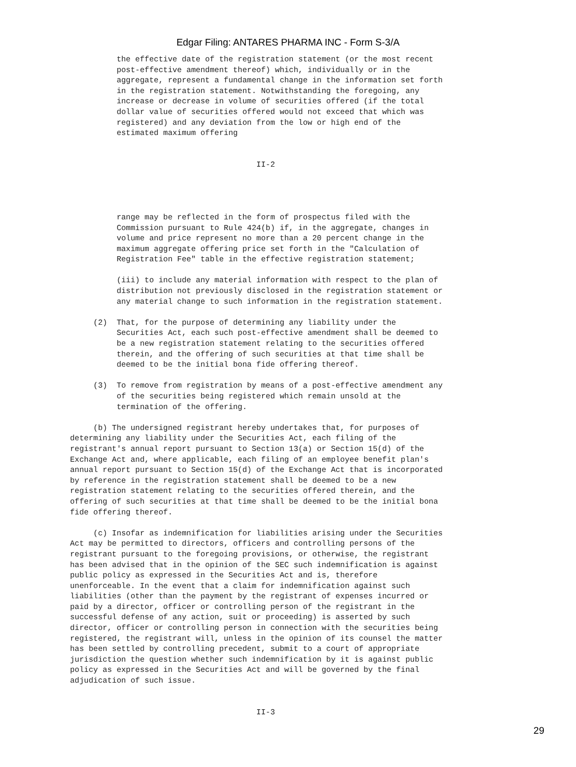Edgar Filing: ANTARES PHARMA INC - Form S-3/A
          the effective date of the registration statement (or the most recent
          post-effective amendment thereof) which, individually or in the
          aggregate, represent a fundamental change in the information set forth
          in the registration statement. Notwithstanding the foregoing, any
          increase or decrease in volume of securities offered (if the total
          dollar value of securities offered would not exceed that which was
          registered) and any deviation from the low or high end of the
          estimated maximum offering


                                        II-2




          range may be reflected in the form of prospectus filed with the
          Commission pursuant to Rule 424(b) if, in the aggregate, changes in
          volume and price represent no more than a 20 percent change in the
          maximum aggregate offering price set forth in the "Calculation of
          Registration Fee" table in the effective registration statement;

          (iii) to include any material information with respect to the plan of
          distribution not previously disclosed in the registration statement or
          any material change to such information in the registration statement.

     (2)  That, for the purpose of determining any liability under the
          Securities Act, each such post-effective amendment shall be deemed to
          be a new registration statement relating to the securities offered
          therein, and the offering of such securities at that time shall be
          deemed to be the initial bona fide offering thereof.

     (3)  To remove from registration by means of a post-effective amendment any
          of the securities being registered which remain unsold at the
          termination of the offering.

     (b) The undersigned registrant hereby undertakes that, for purposes of
determining any liability under the Securities Act, each filing of the
registrant's annual report pursuant to Section 13(a) or Section 15(d) of the
Exchange Act and, where applicable, each filing of an employee benefit plan's
annual report pursuant to Section 15(d) of the Exchange Act that is incorporated
by reference in the registration statement shall be deemed to be a new
registration statement relating to the securities offered therein, and the
offering of such securities at that time shall be deemed to be the initial bona
fide offering thereof.

     (c) Insofar as indemnification for liabilities arising under the Securities
Act may be permitted to directors, officers and controlling persons of the
registrant pursuant to the foregoing provisions, or otherwise, the registrant
has been advised that in the opinion of the SEC such indemnification is against
public policy as expressed in the Securities Act and is, therefore
unenforceable. In the event that a claim for indemnification against such
liabilities (other than the payment by the registrant of expenses incurred or
paid by a director, officer or controlling person of the registrant in the
successful defense of any action, suit or proceeding) is asserted by such
director, officer or controlling person in connection with the securities being
registered, the registrant will, unless in the opinion of its counsel the matter
has been settled by controlling precedent, submit to a court of appropriate
jurisdiction the question whether such indemnification by it is against public
policy as expressed in the Securities Act and will be governed by the final
adjudication of such issue.


                                        II-3
29